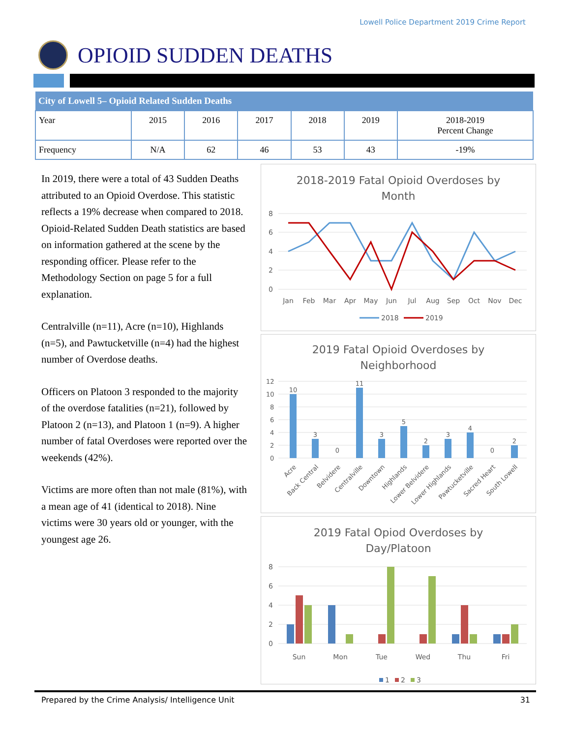Lowell Police Department 2019 Crime Report
OPIOID SUDDEN DEATHS
| City of Lowell 5– Opioid Related Sudden Deaths | | | | | | |
| --- | --- | --- | --- | --- | --- | --- |
| Year | 2015 | 2016 | 2017 | 2018 | 2019 | 2018-2019 Percent Change |
| Frequency | N/A | 62 | 46 | 53 | 43 | -19% |
In 2019, there were a total of 43 Sudden Deaths attributed to an Opioid Overdose. This statistic reflects a 19% decrease when compared to 2018. Opioid-Related Sudden Death statistics are based on information gathered at the scene by the responding officer. Please refer to the Methodology Section on page 5 for a full explanation.
Centralville (n=11), Acre (n=10), Highlands (n=5), and Pawtucketville (n=4) had the highest number of Overdose deaths.
Officers on Platoon 3 responded to the majority of the overdose fatalities (n=21), followed by Platoon 2 (n=13), and Platoon 1 (n=9). A higher number of fatal Overdoses were reported over the weekends (42%).
Victims are more often than not male (81%), with a mean age of 41 (identical to 2018). Nine victims were 30 years old or younger, with the youngest age 26.
2018-2019 Fatal Opioid Overdoses by
Month
8
6
4
2
0
Jan
Feb
Mar
Apr
May
Jun
Jul
Aug
Sep
Oct
Nov
Dec
2018
2019
2019 Fatal Opioid Overdoses by
Neighborhood
12
10
8
6
4
2
0
10
3
0
11
3
5
2
3
4
0
2
Acre
Back Central
Belvidere
Centralville
Downtown
Highlands
Lower Belvidere
Lower Highlands
Pawtucketville
Sacred Heart
South Lowell
2019 Fatal Opiod Overdoses by
Day/Platoon
8
6
4
2
0
Sun
Mon
Tue
Wed
Thu
Fri
1
2
3
Prepared by the Crime Analysis/ Intelligence Unit 31